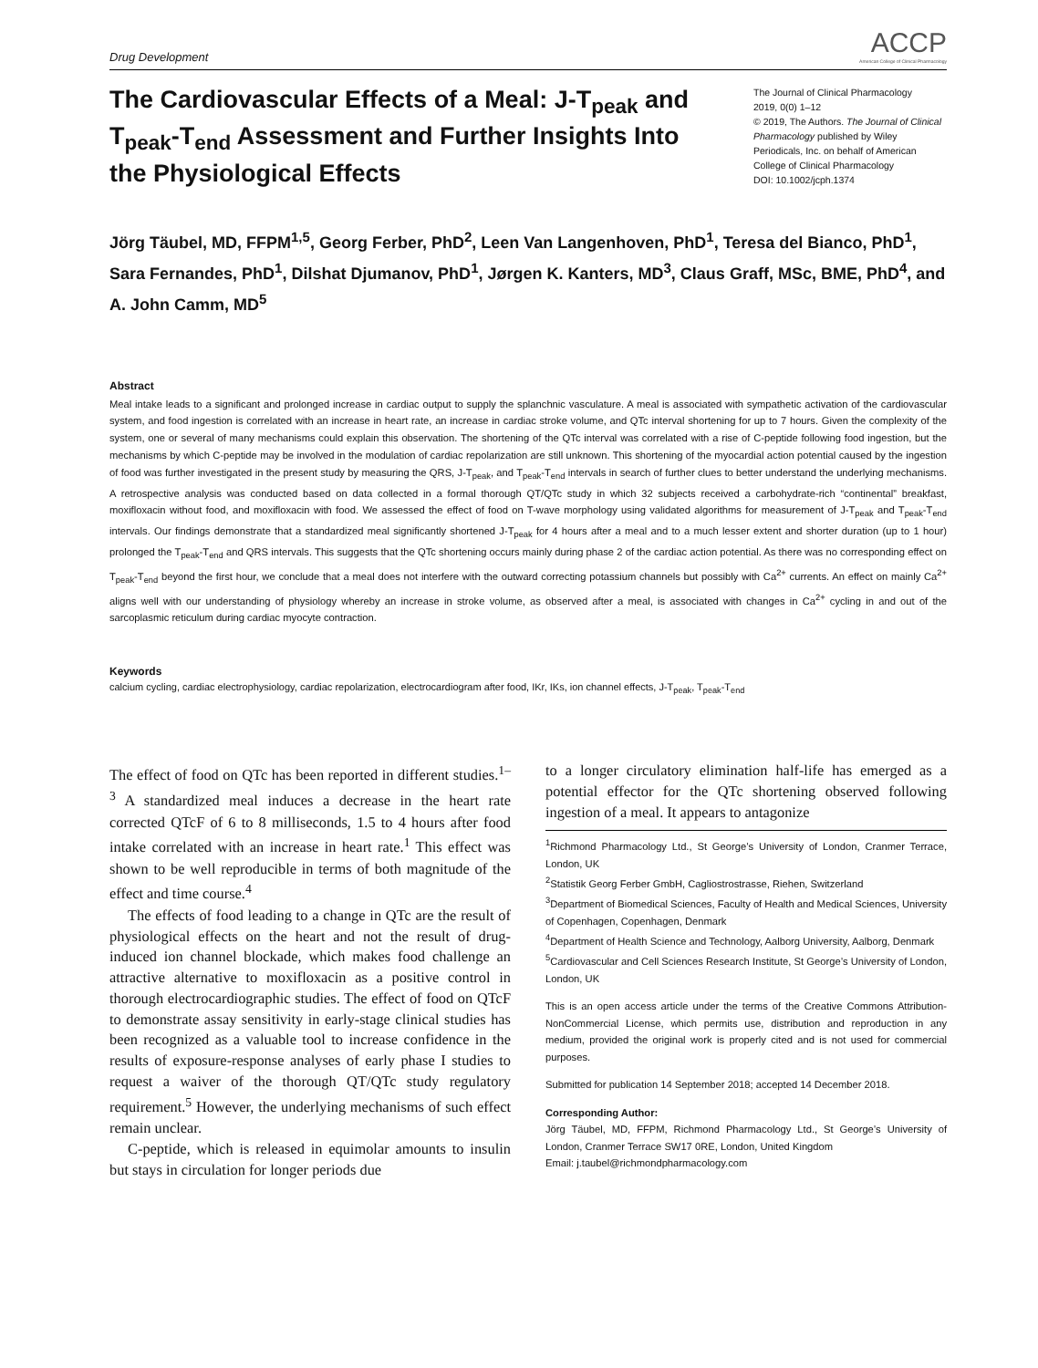Drug Development
ACCP
American College of Clinical Pharmacology
The Cardiovascular Effects of a Meal: J-T<sub>peak</sub> and T<sub>peak</sub>-T<sub>end</sub> Assessment and Further Insights Into the Physiological Effects
The Journal of Clinical Pharmacology
2019, 0(0) 1–12
© 2019, The Authors. The Journal of Clinical Pharmacology published by Wiley Periodicals, Inc. on behalf of American College of Clinical Pharmacology
DOI: 10.1002/jcph.1374
Jörg Täubel, MD, FFPM<sup>1,5</sup>, Georg Ferber, PhD<sup>2</sup>, Leen Van Langenhoven, PhD<sup>1</sup>, Teresa del Bianco, PhD<sup>1</sup>, Sara Fernandes, PhD<sup>1</sup>, Dilshat Djumanov, PhD<sup>1</sup>, Jørgen K. Kanters, MD<sup>3</sup>, Claus Graff, MSc, BME, PhD<sup>4</sup>, and A. John Camm, MD<sup>5</sup>
Abstract
Meal intake leads to a significant and prolonged increase in cardiac output to supply the splanchnic vasculature. A meal is associated with sympathetic activation of the cardiovascular system, and food ingestion is correlated with an increase in heart rate, an increase in cardiac stroke volume, and QTc interval shortening for up to 7 hours. Given the complexity of the system, one or several of many mechanisms could explain this observation. The shortening of the QTc interval was correlated with a rise of C-peptide following food ingestion, but the mechanisms by which C-peptide may be involved in the modulation of cardiac repolarization are still unknown. This shortening of the myocardial action potential caused by the ingestion of food was further investigated in the present study by measuring the QRS, J-T<sub>peak</sub>, and T<sub>peak</sub>-T<sub>end</sub> intervals in search of further clues to better understand the underlying mechanisms. A retrospective analysis was conducted based on data collected in a formal thorough QT/QTc study in which 32 subjects received a carbohydrate-rich “continental” breakfast, moxifloxacin without food, and moxifloxacin with food. We assessed the effect of food on T-wave morphology using validated algorithms for measurement of J-T<sub>peak</sub> and T<sub>peak</sub>-T<sub>end</sub> intervals. Our findings demonstrate that a standardized meal significantly shortened J-T<sub>peak</sub> for 4 hours after a meal and to a much lesser extent and shorter duration (up to 1 hour) prolonged the T<sub>peak</sub>-T<sub>end</sub> and QRS intervals. This suggests that the QTc shortening occurs mainly during phase 2 of the cardiac action potential. As there was no corresponding effect on T<sub>peak</sub>-T<sub>end</sub> beyond the first hour, we conclude that a meal does not interfere with the outward correcting potassium channels but possibly with Ca<sup>2+</sup> currents. An effect on mainly Ca<sup>2+</sup> aligns well with our understanding of physiology whereby an increase in stroke volume, as observed after a meal, is associated with changes in Ca<sup>2+</sup> cycling in and out of the sarcoplasmic reticulum during cardiac myocyte contraction.
Keywords
calcium cycling, cardiac electrophysiology, cardiac repolarization, electrocardiogram after food, IKr, IKs, ion channel effects, J-T<sub>peak</sub>, T<sub>peak</sub>-T<sub>end</sub>
The effect of food on QTc has been reported in different studies.<sup>1–3</sup> A standardized meal induces a decrease in the heart rate corrected QTcF of 6 to 8 milliseconds, 1.5 to 4 hours after food intake correlated with an increase in heart rate.<sup>1</sup> This effect was shown to be well reproducible in terms of both magnitude of the effect and time course.<sup>4</sup>
The effects of food leading to a change in QTc are the result of physiological effects on the heart and not the result of drug-induced ion channel blockade, which makes food challenge an attractive alternative to moxifloxacin as a positive control in thorough electrocardiographic studies. The effect of food on QTcF to demonstrate assay sensitivity in early-stage clinical studies has been recognized as a valuable tool to increase confidence in the results of exposure-response analyses of early phase I studies to request a waiver of the thorough QT/QTc study regulatory requirement.<sup>5</sup> However, the underlying mechanisms of such effect remain unclear.
C-peptide, which is released in equimolar amounts to insulin but stays in circulation for longer periods due
to a longer circulatory elimination half-life has emerged as a potential effector for the QTc shortening observed following ingestion of a meal. It appears to antagonize
<sup>1</sup> Richmond Pharmacology Ltd., St George’s University of London, Cranmer Terrace, London, UK
<sup>2</sup> Statistik Georg Ferber GmbH, Cagliostrostrasse, Riehen, Switzerland
<sup>3</sup> Department of Biomedical Sciences, Faculty of Health and Medical Sciences, University of Copenhagen, Copenhagen, Denmark
<sup>4</sup> Department of Health Science and Technology, Aalborg University, Aalborg, Denmark
<sup>5</sup> Cardiovascular and Cell Sciences Research Institute, St George’s University of London, London, UK
This is an open access article under the terms of the Creative Commons Attribution-NonCommercial License, which permits use, distribution and reproduction in any medium, provided the original work is properly cited and is not used for commercial purposes.
Submitted for publication 14 September 2018; accepted 14 December 2018.
Corresponding Author:
Jörg Täubel, MD, FFPM, Richmond Pharmacology Ltd., St George’s University of London, Cranmer Terrace SW17 0RE, London, United Kingdom
Email: j.taubel@richmondpharmacology.com